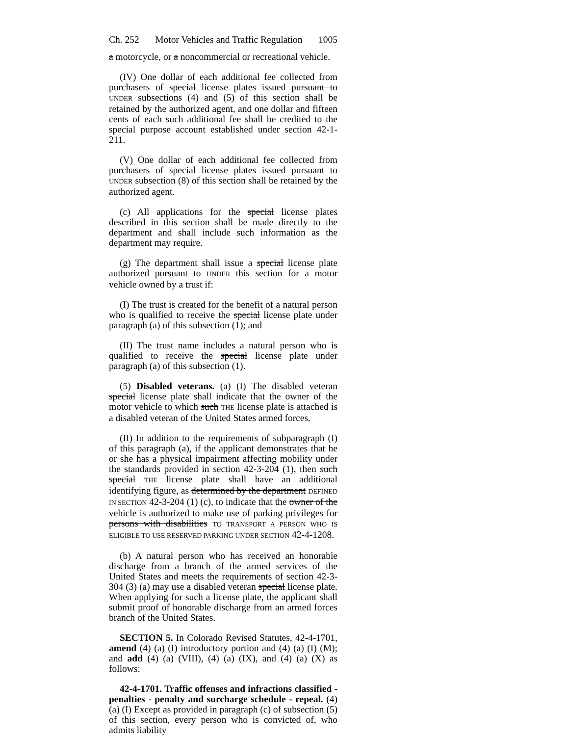Ch. 252 Motor Vehicles and Traffic Regulation 1005
a motorcycle, or a noncommercial or recreational vehicle.
(IV) One dollar of each additional fee collected from purchasers of special license plates issued pursuant to UNDER subsections (4) and (5) of this section shall be retained by the authorized agent, and one dollar and fifteen cents of each such additional fee shall be credited to the special purpose account established under section 42-1-211.
(V) One dollar of each additional fee collected from purchasers of special license plates issued pursuant to UNDER subsection (8) of this section shall be retained by the authorized agent.
(c) All applications for the special license plates described in this section shall be made directly to the department and shall include such information as the department may require.
(g) The department shall issue a special license plate authorized pursuant to UNDER this section for a motor vehicle owned by a trust if:
(I) The trust is created for the benefit of a natural person who is qualified to receive the special license plate under paragraph (a) of this subsection (1); and
(II) The trust name includes a natural person who is qualified to receive the special license plate under paragraph (a) of this subsection (1).
(5) Disabled veterans. (a) (I) The disabled veteran special license plate shall indicate that the owner of the motor vehicle to which such THE license plate is attached is a disabled veteran of the United States armed forces.
(II) In addition to the requirements of subparagraph (I) of this paragraph (a), if the applicant demonstrates that he or she has a physical impairment affecting mobility under the standards provided in section 42-3-204 (1), then such special THE license plate shall have an additional identifying figure, as determined by the department DEFINED IN SECTION 42-3-204 (1) (c), to indicate that the owner of the vehicle is authorized to make use of parking privileges for persons with disabilities TO TRANSPORT A PERSON WHO IS ELIGIBLE TO USE RESERVED PARKING UNDER SECTION 42-4-1208.
(b) A natural person who has received an honorable discharge from a branch of the armed services of the United States and meets the requirements of section 42-3-304 (3) (a) may use a disabled veteran special license plate. When applying for such a license plate, the applicant shall submit proof of honorable discharge from an armed forces branch of the United States.
SECTION 5. In Colorado Revised Statutes, 42-4-1701, amend (4) (a) (I) introductory portion and (4) (a) (I) (M); and add (4) (a) (VIII), (4) (a) (IX), and (4) (a) (X) as follows:
42-4-1701. Traffic offenses and infractions classified - penalties - penalty and surcharge schedule - repeal. (4) (a) (I) Except as provided in paragraph (c) of subsection (5) of this section, every person who is convicted of, who admits liability